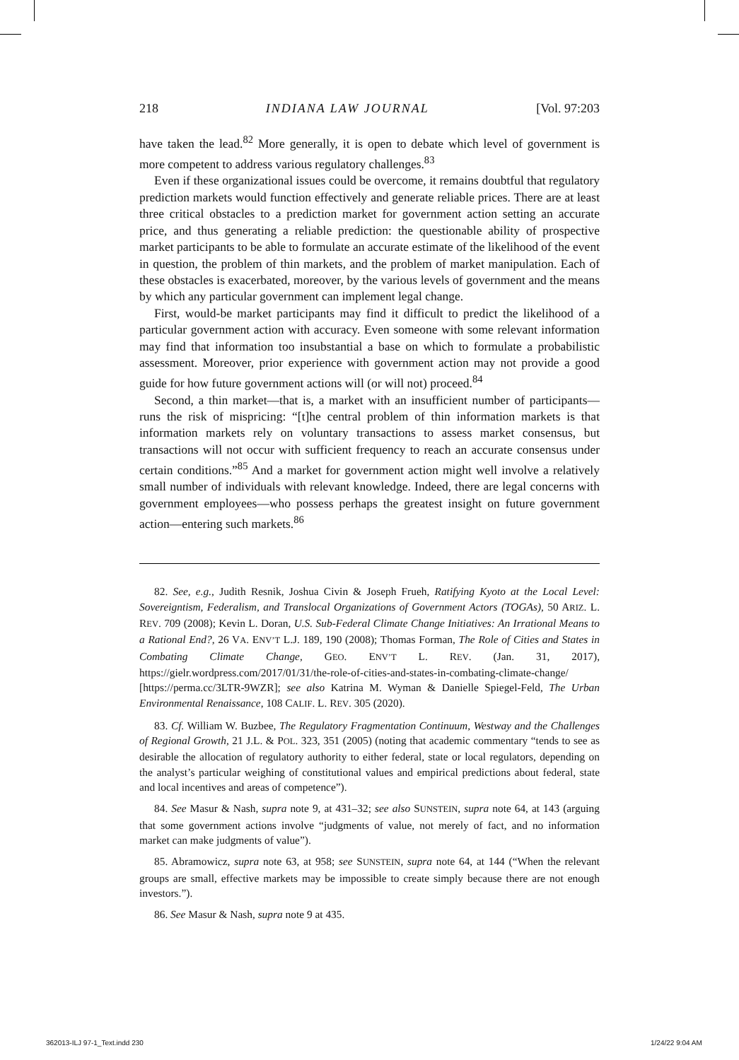218 INDIANA LAW JOURNAL [Vol. 97:203
have taken the lead.<sup>82</sup> More generally, it is open to debate which level of government is more competent to address various regulatory challenges.<sup>83</sup>
Even if these organizational issues could be overcome, it remains doubtful that regulatory prediction markets would function effectively and generate reliable prices. There are at least three critical obstacles to a prediction market for government action setting an accurate price, and thus generating a reliable prediction: the questionable ability of prospective market participants to be able to formulate an accurate estimate of the likelihood of the event in question, the problem of thin markets, and the problem of market manipulation. Each of these obstacles is exacerbated, moreover, by the various levels of government and the means by which any particular government can implement legal change.
First, would-be market participants may find it difficult to predict the likelihood of a particular government action with accuracy. Even someone with some relevant information may find that information too insubstantial a base on which to formulate a probabilistic assessment. Moreover, prior experience with government action may not provide a good guide for how future government actions will (or will not) proceed.<sup>84</sup>
Second, a thin market—that is, a market with an insufficient number of participants—runs the risk of mispricing: “[t]he central problem of thin information markets is that information markets rely on voluntary transactions to assess market consensus, but transactions will not occur with sufficient frequency to reach an accurate consensus under certain conditions.”<sup>85</sup> And a market for government action might well involve a relatively small number of individuals with relevant knowledge. Indeed, there are legal concerns with government employees—who possess perhaps the greatest insight on future government action—entering such markets.<sup>86</sup>
82. See, e.g., Judith Resnik, Joshua Civin & Joseph Frueh, Ratifying Kyoto at the Local Level: Sovereigntism, Federalism, and Translocal Organizations of Government Actors (TOGAs), 50 ARIZ. L. REV. 709 (2008); Kevin L. Doran, U.S. Sub-Federal Climate Change Initiatives: An Irrational Means to a Rational End?, 26 VA. ENV’T L.J. 189, 190 (2008); Thomas Forman, The Role of Cities and States in Combating Climate Change, GEO. ENV’T L. REV. (Jan. 31, 2017), https://gielr.wordpress.com/2017/01/31/the-role-of-cities-and-states-in-combating-climate-change/ [https://perma.cc/3LTR-9WZR]; see also Katrina M. Wyman & Danielle Spiegel-Feld, The Urban Environmental Renaissance, 108 CALIF. L. REV. 305 (2020).
83. Cf. William W. Buzbee, The Regulatory Fragmentation Continuum, Westway and the Challenges of Regional Growth, 21 J.L. & POL. 323, 351 (2005) (noting that academic commentary “tends to see as desirable the allocation of regulatory authority to either federal, state or local regulators, depending on the analyst’s particular weighing of constitutional values and empirical predictions about federal, state and local incentives and areas of competence”).
84. See Masur & Nash, supra note 9, at 431–32; see also SUNSTEIN, supra note 64, at 143 (arguing that some government actions involve “judgments of value, not merely of fact, and no information market can make judgments of value”).
85. Abramowicz, supra note 63, at 958; see SUNSTEIN, supra note 64, at 144 (“When the relevant groups are small, effective markets may be impossible to create simply because there are not enough investors.”).
86. See Masur & Nash, supra note 9 at 435.
362013-ILJ 97-1_Text.indd 230 1/24/22 9:04 AM